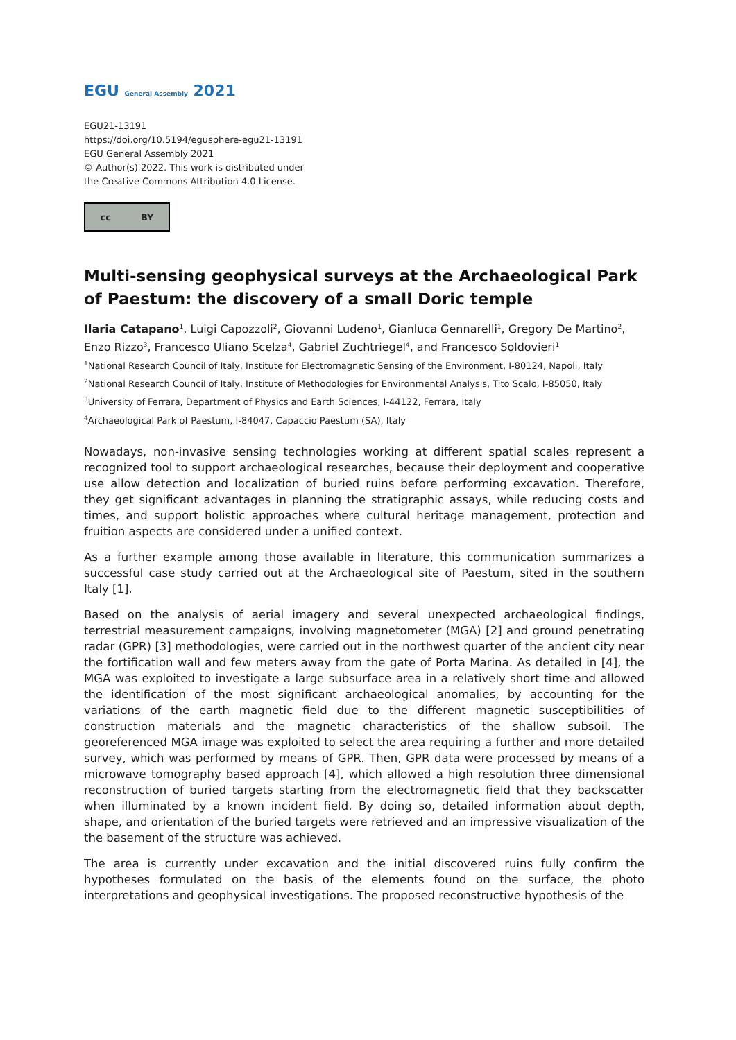EGU General Assembly 2021
EGU21-13191
https://doi.org/10.5194/egusphere-egu21-13191
EGU General Assembly 2021
© Author(s) 2022. This work is distributed under
the Creative Commons Attribution 4.0 License.
cc BY
Multi-sensing geophysical surveys at the Archaeological Park of Paestum: the discovery of a small Doric temple
Ilaria Catapano<sup>1</sup>, Luigi Capozzoli<sup>2</sup>, Giovanni Ludeno<sup>1</sup>, Gianluca Gennarelli<sup>1</sup>, Gregory De Martino<sup>2</sup>, Enzo Rizzo<sup>3</sup>, Francesco Uliano Scelza<sup>4</sup>, Gabriel Zuchtriegel<sup>4</sup>, and Francesco Soldovieri<sup>1</sup>
<sup>1</sup> National Research Council of Italy, Institute for Electromagnetic Sensing of the Environment, I-80124, Napoli, Italy
<sup>2</sup> National Research Council of Italy, Institute of Methodologies for Environmental Analysis, Tito Scalo, I-85050, Italy
<sup>3</sup> University of Ferrara, Department of Physics and Earth Sciences, I-44122, Ferrara, Italy
<sup>4</sup> Archaeological Park of Paestum, I-84047, Capaccio Paestum (SA), Italy
Nowadays, non-invasive sensing technologies working at different spatial scales represent a recognized tool to support archaeological researches, because their deployment and cooperative use allow detection and localization of buried ruins before performing excavation. Therefore, they get significant advantages in planning the stratigraphic assays, while reducing costs and times, and support holistic approaches where cultural heritage management, protection and fruition aspects are considered under a unified context.
As a further example among those available in literature, this communication summarizes a successful case study carried out at the Archaeological site of Paestum, sited in the southern Italy [1].
Based on the analysis of aerial imagery and several unexpected archaeological findings, terrestrial measurement campaigns, involving magnetometer (MGA) [2] and ground penetrating radar (GPR) [3] methodologies, were carried out in the northwest quarter of the ancient city near the fortification wall and few meters away from the gate of Porta Marina. As detailed in [4], the MGA was exploited to investigate a large subsurface area in a relatively short time and allowed the identification of the most significant archaeological anomalies, by accounting for the variations of the earth magnetic field due to the different magnetic susceptibilities of construction materials and the magnetic characteristics of the shallow subsoil. The georeferenced MGA image was exploited to select the area requiring a further and more detailed survey, which was performed by means of GPR. Then, GPR data were processed by means of a microwave tomography based approach [4], which allowed a high resolution three dimensional reconstruction of buried targets starting from the electromagnetic field that they backscatter when illuminated by a known incident field. By doing so, detailed information about depth, shape, and orientation of the buried targets were retrieved and an impressive visualization of the the basement of the structure was achieved.
The area is currently under excavation and the initial discovered ruins fully confirm the hypotheses formulated on the basis of the elements found on the surface, the photo interpretations and geophysical investigations. The proposed reconstructive hypothesis of the